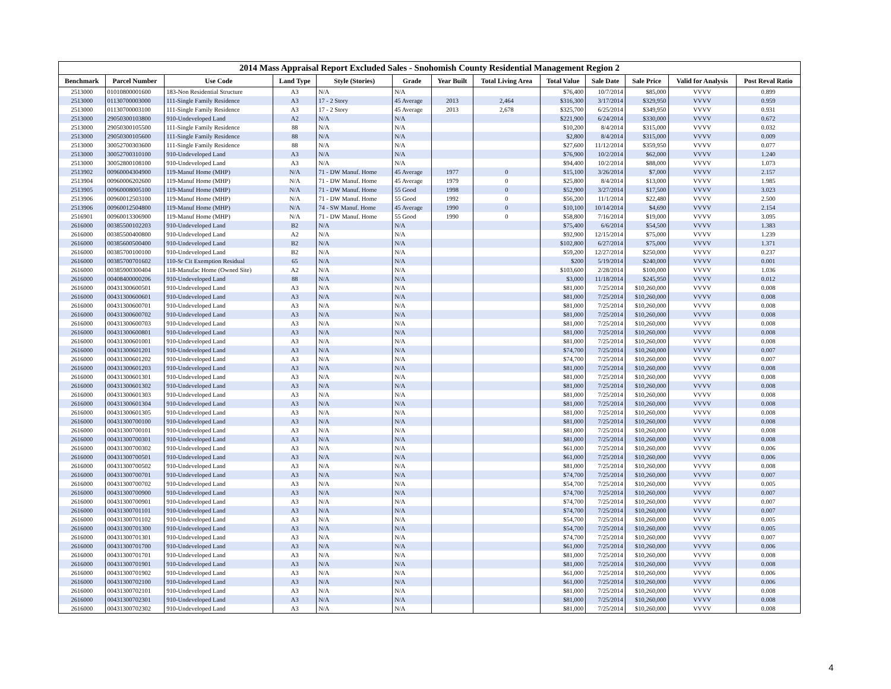2014 Mass Appraisal Report Excluded Sales - Snohomish County Residential Management Region 2
| Benchmark | Parcel Number | Use Code | Land Type | Style (Stories) | Grade | Year Built | Total Living Area | Total Value | Sale Date | Sale Price | Valid for Analysis | Post Reval Ratio |
| --- | --- | --- | --- | --- | --- | --- | --- | --- | --- | --- | --- | --- |
| 2513000 | 01010800001600 | 183-Non Residential Structure | A3 | N/A | N/A | | | $76,400 | 10/7/2014 | $85,000 | VVVV | 0.899 |
| 2513000 | 01130700003000 | 111-Single Family Residence | A3 | 17 - 2 Story | 45 Average | 2013 | 2,464 | $316,300 | 3/17/2014 | $329,950 | VVVV | 0.959 |
| 2513000 | 01130700003100 | 111-Single Family Residence | A3 | 17 - 2 Story | 45 Average | 2013 | 2,678 | $325,700 | 6/25/2014 | $349,950 | VVVV | 0.931 |
| 2513000 | 29050300103800 | 910-Undeveloped Land | A2 | N/A | N/A | | | $221,900 | 6/24/2014 | $330,000 | VVVV | 0.672 |
| 2513000 | 29050300105500 | 111-Single Family Residence | 88 | N/A | N/A | | | $10,200 | 8/4/2014 | $315,000 | VVVV | 0.032 |
| 2513000 | 29050300105600 | 111-Single Family Residence | 88 | N/A | N/A | | | $2,800 | 8/4/2014 | $315,000 | VVVV | 0.009 |
| 2513000 | 30052700303600 | 111-Single Family Residence | 88 | N/A | N/A | | | $27,600 | 11/12/2014 | $359,950 | VVVV | 0.077 |
| 2513000 | 30052700310100 | 910-Undeveloped Land | A3 | N/A | N/A | | | $76,900 | 10/2/2014 | $62,000 | VVVV | 1.240 |
| 2513000 | 30052800108100 | 910-Undeveloped Land | A3 | N/A | N/A | | | $94,400 | 10/2/2014 | $88,000 | VVVV | 1.073 |
| 2513902 | 00960004304900 | 119-Manuf Home (MHP) | N/A | 71 - DW Manuf. Home | 45 Average | 1977 | 0 | $15,100 | 3/26/2014 | $7,000 | VVVV | 2.157 |
| 2513904 | 00960006202600 | 119-Manuf Home (MHP) | N/A | 71 - DW Manuf. Home | 45 Average | 1979 | 0 | $25,800 | 8/4/2014 | $13,000 | VVVV | 1.985 |
| 2513905 | 00960008005100 | 119-Manuf Home (MHP) | N/A | 71 - DW Manuf. Home | 55 Good | 1998 | 0 | $52,900 | 3/27/2014 | $17,500 | VVVV | 3.023 |
| 2513906 | 00960012503100 | 119-Manuf Home (MHP) | N/A | 71 - DW Manuf. Home | 55 Good | 1992 | 0 | $56,200 | 11/1/2014 | $22,480 | VVVV | 2.500 |
| 2513906 | 00960012504800 | 119-Manuf Home (MHP) | N/A | 74 - SW Manuf. Home | 45 Average | 1990 | 0 | $10,100 | 10/14/2014 | $4,690 | VVVV | 2.154 |
| 2516901 | 00960013306900 | 119-Manuf Home (MHP) | N/A | 71 - DW Manuf. Home | 55 Good | 1990 | 0 | $58,800 | 7/16/2014 | $19,000 | VVVV | 3.095 |
| 2616000 | 00385500102203 | 910-Undeveloped Land | B2 | N/A | N/A | | | $75,400 | 6/6/2014 | $54,500 | VVVV | 1.383 |
| 2616000 | 00385500400800 | 910-Undeveloped Land | A2 | N/A | N/A | | | $92,900 | 12/15/2014 | $75,000 | VVVV | 1.239 |
| 2616000 | 00385600500400 | 910-Undeveloped Land | B2 | N/A | N/A | | | $102,800 | 6/27/2014 | $75,000 | VVVV | 1.371 |
| 2616000 | 00385700100100 | 910-Undeveloped Land | B2 | N/A | N/A | | | $59,200 | 12/27/2014 | $250,000 | VVVV | 0.237 |
| 2616000 | 00385700701602 | 110-Sr Cit Exemption Residual | 65 | N/A | N/A | | | $200 | 5/19/2014 | $240,000 | VVVV | 0.001 |
| 2616000 | 00385900300404 | 118-Manufac Home (Owned Site) | A2 | N/A | N/A | | | $103,600 | 2/28/2014 | $100,000 | VVVV | 1.036 |
| 2616000 | 00408400000206 | 910-Undeveloped Land | 88 | N/A | N/A | | | $3,000 | 11/18/2014 | $245,950 | VVVV | 0.012 |
| 2616000 | 00431300600501 | 910-Undeveloped Land | A3 | N/A | N/A | | | $81,000 | 7/25/2014 | $10,260,000 | VVVV | 0.008 |
| 2616000 | 00431300600601 | 910-Undeveloped Land | A3 | N/A | N/A | | | $81,000 | 7/25/2014 | $10,260,000 | VVVV | 0.008 |
| 2616000 | 00431300600701 | 910-Undeveloped Land | A3 | N/A | N/A | | | $81,000 | 7/25/2014 | $10,260,000 | VVVV | 0.008 |
| 2616000 | 00431300600702 | 910-Undeveloped Land | A3 | N/A | N/A | | | $81,000 | 7/25/2014 | $10,260,000 | VVVV | 0.008 |
| 2616000 | 00431300600703 | 910-Undeveloped Land | A3 | N/A | N/A | | | $81,000 | 7/25/2014 | $10,260,000 | VVVV | 0.008 |
| 2616000 | 00431300600801 | 910-Undeveloped Land | A3 | N/A | N/A | | | $81,000 | 7/25/2014 | $10,260,000 | VVVV | 0.008 |
| 2616000 | 00431300601001 | 910-Undeveloped Land | A3 | N/A | N/A | | | $81,000 | 7/25/2014 | $10,260,000 | VVVV | 0.008 |
| 2616000 | 00431300601201 | 910-Undeveloped Land | A3 | N/A | N/A | | | $74,700 | 7/25/2014 | $10,260,000 | VVVV | 0.007 |
| 2616000 | 00431300601202 | 910-Undeveloped Land | A3 | N/A | N/A | | | $74,700 | 7/25/2014 | $10,260,000 | VVVV | 0.007 |
| 2616000 | 00431300601203 | 910-Undeveloped Land | A3 | N/A | N/A | | | $81,000 | 7/25/2014 | $10,260,000 | VVVV | 0.008 |
| 2616000 | 00431300601301 | 910-Undeveloped Land | A3 | N/A | N/A | | | $81,000 | 7/25/2014 | $10,260,000 | VVVV | 0.008 |
| 2616000 | 00431300601302 | 910-Undeveloped Land | A3 | N/A | N/A | | | $81,000 | 7/25/2014 | $10,260,000 | VVVV | 0.008 |
| 2616000 | 00431300601303 | 910-Undeveloped Land | A3 | N/A | N/A | | | $81,000 | 7/25/2014 | $10,260,000 | VVVV | 0.008 |
| 2616000 | 00431300601304 | 910-Undeveloped Land | A3 | N/A | N/A | | | $81,000 | 7/25/2014 | $10,260,000 | VVVV | 0.008 |
| 2616000 | 00431300601305 | 910-Undeveloped Land | A3 | N/A | N/A | | | $81,000 | 7/25/2014 | $10,260,000 | VVVV | 0.008 |
| 2616000 | 00431300700100 | 910-Undeveloped Land | A3 | N/A | N/A | | | $81,000 | 7/25/2014 | $10,260,000 | VVVV | 0.008 |
| 2616000 | 00431300700101 | 910-Undeveloped Land | A3 | N/A | N/A | | | $81,000 | 7/25/2014 | $10,260,000 | VVVV | 0.008 |
| 2616000 | 00431300700301 | 910-Undeveloped Land | A3 | N/A | N/A | | | $81,000 | 7/25/2014 | $10,260,000 | VVVV | 0.008 |
| 2616000 | 00431300700302 | 910-Undeveloped Land | A3 | N/A | N/A | | | $61,000 | 7/25/2014 | $10,260,000 | VVVV | 0.006 |
| 2616000 | 00431300700501 | 910-Undeveloped Land | A3 | N/A | N/A | | | $61,000 | 7/25/2014 | $10,260,000 | VVVV | 0.006 |
| 2616000 | 00431300700502 | 910-Undeveloped Land | A3 | N/A | N/A | | | $81,000 | 7/25/2014 | $10,260,000 | VVVV | 0.008 |
| 2616000 | 00431300700701 | 910-Undeveloped Land | A3 | N/A | N/A | | | $74,700 | 7/25/2014 | $10,260,000 | VVVV | 0.007 |
| 2616000 | 00431300700702 | 910-Undeveloped Land | A3 | N/A | N/A | | | $54,700 | 7/25/2014 | $10,260,000 | VVVV | 0.005 |
| 2616000 | 00431300700900 | 910-Undeveloped Land | A3 | N/A | N/A | | | $74,700 | 7/25/2014 | $10,260,000 | VVVV | 0.007 |
| 2616000 | 00431300700901 | 910-Undeveloped Land | A3 | N/A | N/A | | | $74,700 | 7/25/2014 | $10,260,000 | VVVV | 0.007 |
| 2616000 | 00431300701101 | 910-Undeveloped Land | A3 | N/A | N/A | | | $74,700 | 7/25/2014 | $10,260,000 | VVVV | 0.007 |
| 2616000 | 00431300701102 | 910-Undeveloped Land | A3 | N/A | N/A | | | $54,700 | 7/25/2014 | $10,260,000 | VVVV | 0.005 |
| 2616000 | 00431300701300 | 910-Undeveloped Land | A3 | N/A | N/A | | | $54,700 | 7/25/2014 | $10,260,000 | VVVV | 0.005 |
| 2616000 | 00431300701301 | 910-Undeveloped Land | A3 | N/A | N/A | | | $74,700 | 7/25/2014 | $10,260,000 | VVVV | 0.007 |
| 2616000 | 00431300701700 | 910-Undeveloped Land | A3 | N/A | N/A | | | $61,000 | 7/25/2014 | $10,260,000 | VVVV | 0.006 |
| 2616000 | 00431300701701 | 910-Undeveloped Land | A3 | N/A | N/A | | | $81,000 | 7/25/2014 | $10,260,000 | VVVV | 0.008 |
| 2616000 | 00431300701901 | 910-Undeveloped Land | A3 | N/A | N/A | | | $81,000 | 7/25/2014 | $10,260,000 | VVVV | 0.008 |
| 2616000 | 00431300701902 | 910-Undeveloped Land | A3 | N/A | N/A | | | $61,000 | 7/25/2014 | $10,260,000 | VVVV | 0.006 |
| 2616000 | 00431300702100 | 910-Undeveloped Land | A3 | N/A | N/A | | | $61,000 | 7/25/2014 | $10,260,000 | VVVV | 0.006 |
| 2616000 | 00431300702101 | 910-Undeveloped Land | A3 | N/A | N/A | | | $81,000 | 7/25/2014 | $10,260,000 | VVVV | 0.008 |
| 2616000 | 00431300702301 | 910-Undeveloped Land | A3 | N/A | N/A | | | $81,000 | 7/25/2014 | $10,260,000 | VVVV | 0.008 |
| 2616000 | 00431300702302 | 910-Undeveloped Land | A3 | N/A | N/A | | | $81,000 | 7/25/2014 | $10,260,000 | VVVV | 0.008 |
4